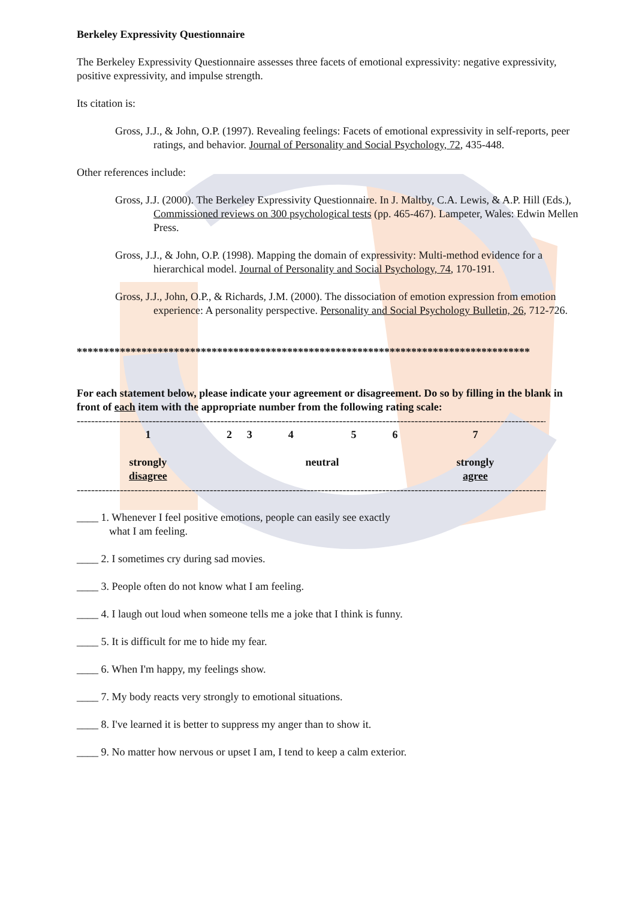Berkeley Expressivity Questionnaire
The Berkeley Expressivity Questionnaire assesses three facets of emotional expressivity: negative expressivity, positive expressivity, and impulse strength.
Its citation is:
Gross, J.J., & John, O.P. (1997). Revealing feelings: Facets of emotional expressivity in self-reports, peer ratings, and behavior. Journal of Personality and Social Psychology, 72, 435-448.
Other references include:
Gross, J.J. (2000). The Berkeley Expressivity Questionnaire. In J. Maltby, C.A. Lewis, & A.P. Hill (Eds.), Commissioned reviews on 300 psychological tests (pp. 465-467). Lampeter, Wales: Edwin Mellen Press.
Gross, J.J., & John, O.P. (1998). Mapping the domain of expressivity: Multi-method evidence for a hierarchical model. Journal of Personality and Social Psychology, 74, 170-191.
Gross, J.J., John, O.P., & Richards, J.M. (2000). The dissociation of emotion expression from emotion experience: A personality perspective. Personality and Social Psychology Bulletin, 26, 712-726.
************************************************************************************
For each statement below, please indicate your agreement or disagreement. Do so by filling in the blank in front of each item with the appropriate number from the following rating scale:
------------------------------------------------------------------------------------------------------------------------------------------
| 1 | 2 | 3 | 4 | 5 | 6 | 7 |
| strongly disagree | | | neutral | | | strongly agree |
------------------------------------------------------------------------------------------------------------------------------------------
____ 1. Whenever I feel positive emotions, people can easily see exactly
what I am feeling.
____ 2. I sometimes cry during sad movies.
____ 3. People often do not know what I am feeling.
____ 4. I laugh out loud when someone tells me a joke that I think is funny.
____ 5. It is difficult for me to hide my fear.
____ 6. When I'm happy, my feelings show.
____ 7. My body reacts very strongly to emotional situations.
____ 8. I've learned it is better to suppress my anger than to show it.
____ 9. No matter how nervous or upset I am, I tend to keep a calm exterior.